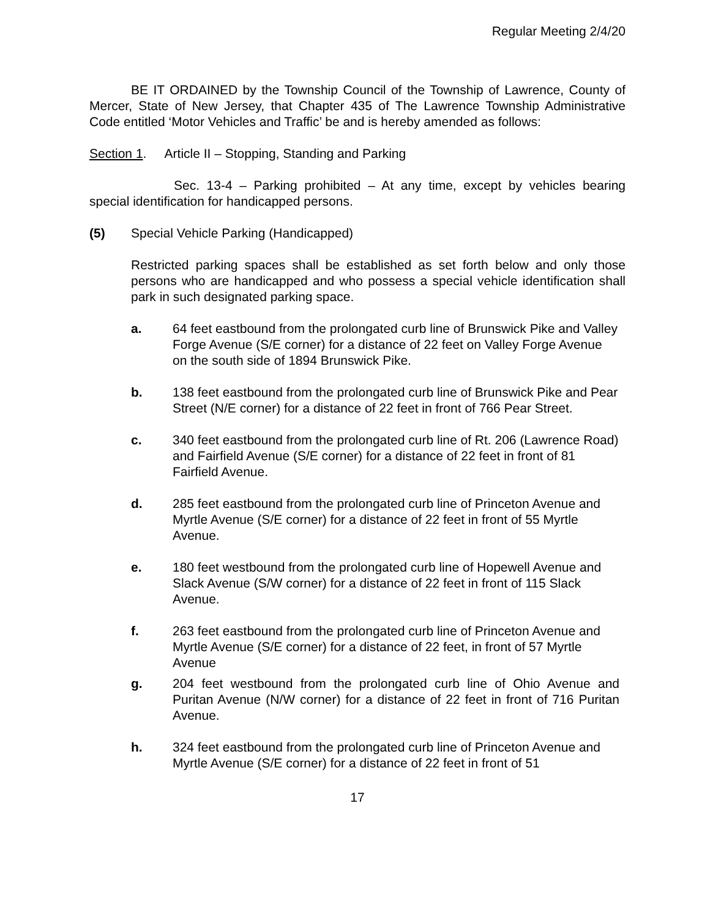Regular Meeting 2/4/20
BE IT ORDAINED by the Township Council of the Township of Lawrence, County of Mercer, State of New Jersey, that Chapter 435 of The Lawrence Township Administrative Code entitled ‘Motor Vehicles and Traffic’ be and is hereby amended as follows:
Section 1. Article II – Stopping, Standing and Parking
Sec. 13-4 – Parking prohibited – At any time, except by vehicles bearing special identification for handicapped persons.
(5) Special Vehicle Parking (Handicapped)
Restricted parking spaces shall be established as set forth below and only those persons who are handicapped and who possess a special vehicle identification shall park in such designated parking space.
a. 64 feet eastbound from the prolongated curb line of Brunswick Pike and Valley Forge Avenue (S/E corner) for a distance of 22 feet on Valley Forge Avenue on the south side of 1894 Brunswick Pike.
b. 138 feet eastbound from the prolongated curb line of Brunswick Pike and Pear Street (N/E corner) for a distance of 22 feet in front of 766 Pear Street.
c. 340 feet eastbound from the prolongated curb line of Rt. 206 (Lawrence Road) and Fairfield Avenue (S/E corner) for a distance of 22 feet in front of 81 Fairfield Avenue.
d. 285 feet eastbound from the prolongated curb line of Princeton Avenue and Myrtle Avenue (S/E corner) for a distance of 22 feet in front of 55 Myrtle Avenue.
e. 180 feet westbound from the prolongated curb line of Hopewell Avenue and Slack Avenue (S/W corner) for a distance of 22 feet in front of 115 Slack Avenue.
f. 263 feet eastbound from the prolongated curb line of Princeton Avenue and Myrtle Avenue (S/E corner) for a distance of 22 feet, in front of 57 Myrtle Avenue
g. 204 feet westbound from the prolongated curb line of Ohio Avenue and Puritan Avenue (N/W corner) for a distance of 22 feet in front of 716 Puritan Avenue.
h. 324 feet eastbound from the prolongated curb line of Princeton Avenue and Myrtle Avenue (S/E corner) for a distance of 22 feet in front of 51
17